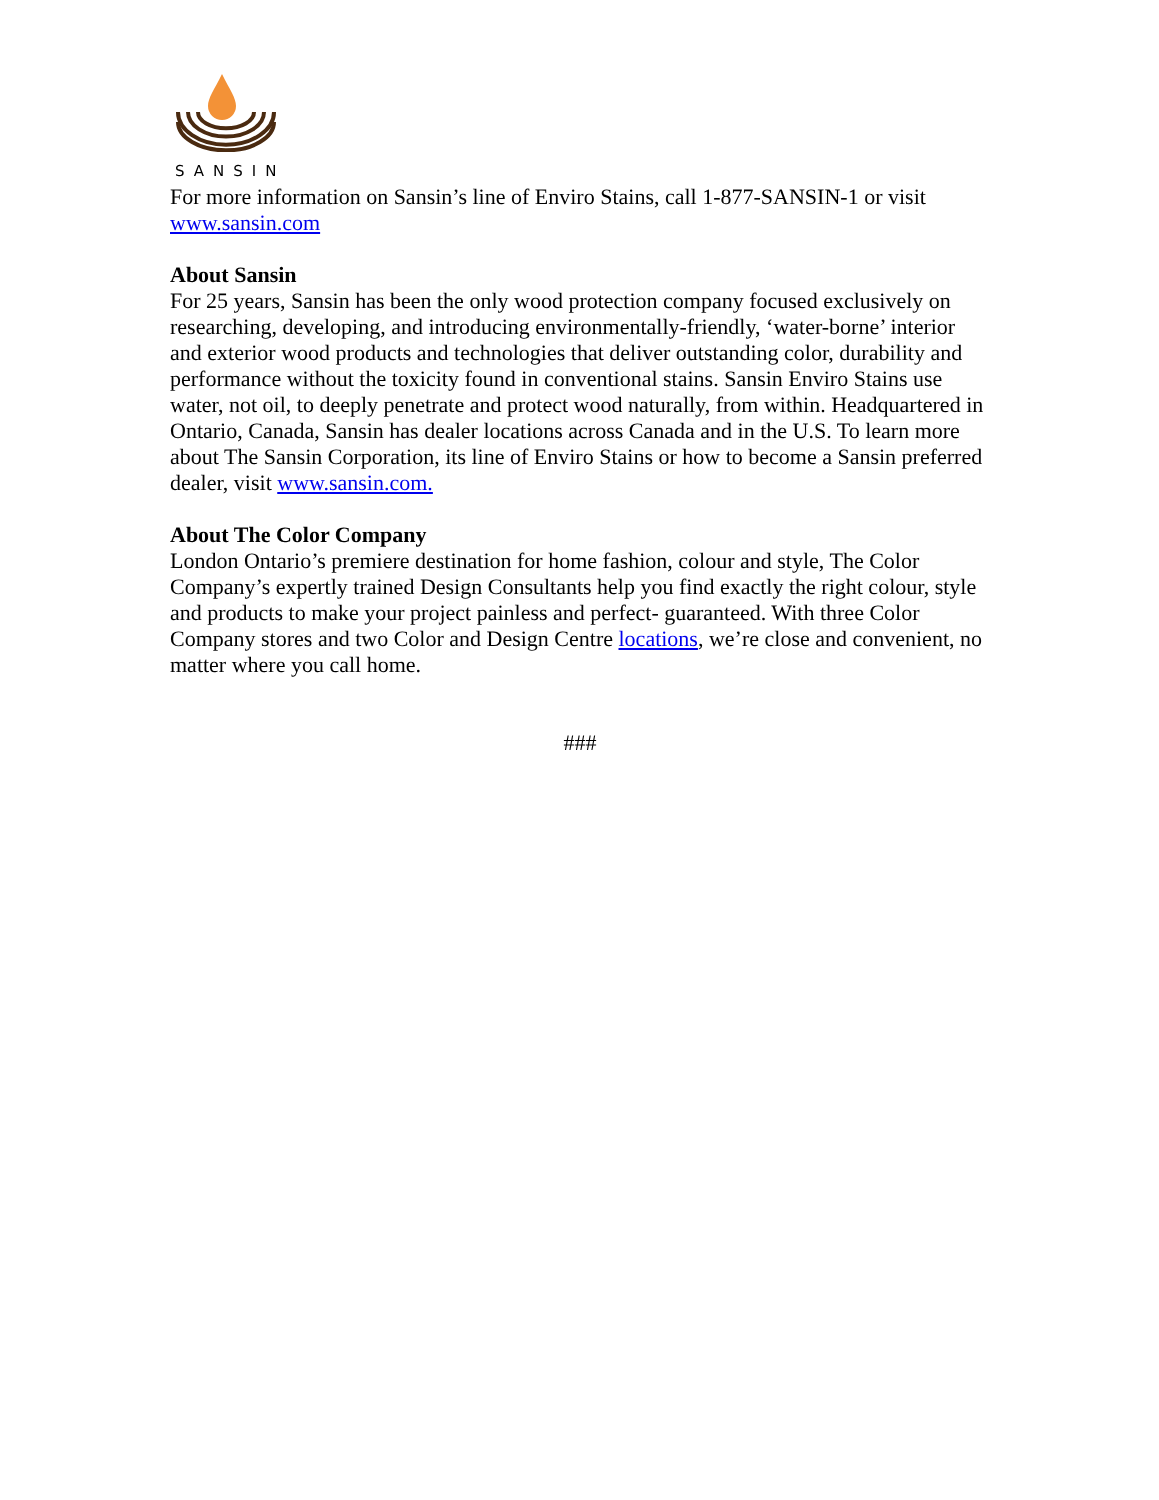SANSIN
For more information on Sansin’s line of Enviro Stains, call 1-877-SANSIN-1 or visit www.sansin.com
About Sansin
For 25 years, Sansin has been the only wood protection company focused exclusively on researching, developing, and introducing environmentally-friendly, ‘water-borne’ interior and exterior wood products and technologies that deliver outstanding color, durability and performance without the toxicity found in conventional stains. Sansin Enviro Stains use water, not oil, to deeply penetrate and protect wood naturally, from within. Headquartered in Ontario, Canada, Sansin has dealer locations across Canada and in the U.S. To learn more about The Sansin Corporation, its line of Enviro Stains or how to become a Sansin preferred dealer, visit www.sansin.com.
About The Color Company
London Ontario’s premiere destination for home fashion, colour and style, The Color Company’s expertly trained Design Consultants help you find exactly the right colour, style and products to make your project painless and perfect- guaranteed. With three Color Company stores and two Color and Design Centre locations, we’re close and convenient, no matter where you call home.
###